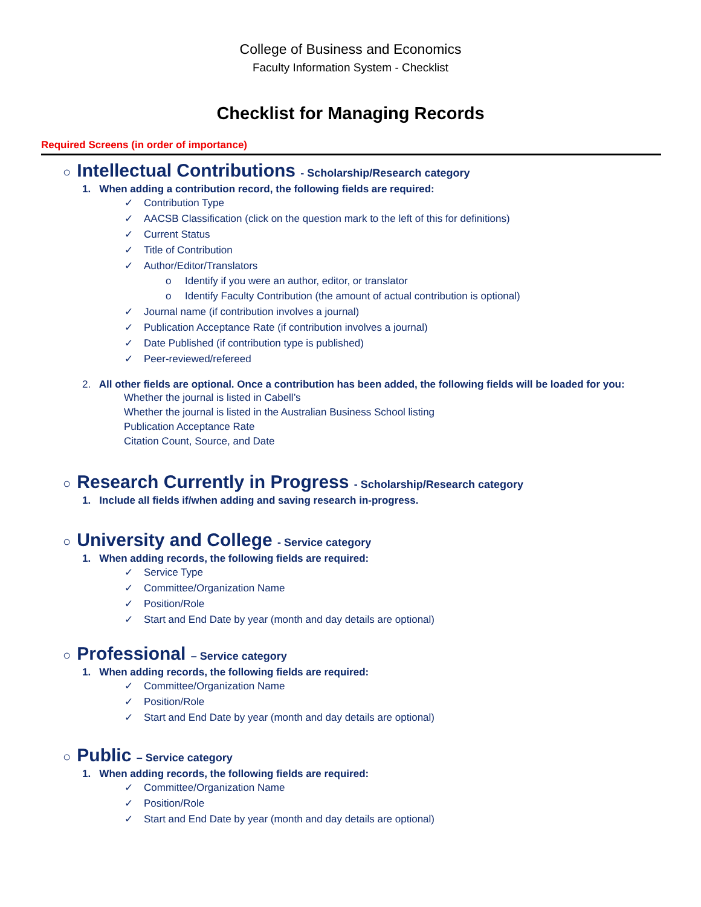College of Business and Economics
Faculty Information System - Checklist
Checklist for Managing Records
Required Screens (in order of importance)
○ Intellectual Contributions - Scholarship/Research category
1. When adding a contribution record, the following fields are required:
✓ Contribution Type
✓ AACSB Classification (click on the question mark to the left of this for definitions)
✓ Current Status
✓ Title of Contribution
✓ Author/Editor/Translators
o Identify if you were an author, editor, or translator
o Identify Faculty Contribution (the amount of actual contribution is optional)
✓ Journal name (if contribution involves a journal)
✓ Publication Acceptance Rate (if contribution involves a journal)
✓ Date Published (if contribution type is published)
✓ Peer-reviewed/refereed
2. All other fields are optional. Once a contribution has been added, the following fields will be loaded for you:
Whether the journal is listed in Cabell’s
Whether the journal is listed in the Australian Business School listing
Publication Acceptance Rate
Citation Count, Source, and Date
○ Research Currently in Progress - Scholarship/Research category
1. Include all fields if/when adding and saving research in-progress.
○ University and College - Service category
1. When adding records, the following fields are required:
✓ Service Type
✓ Committee/Organization Name
✓ Position/Role
✓ Start and End Date by year (month and day details are optional)
○ Professional – Service category
1. When adding records, the following fields are required:
✓ Committee/Organization Name
✓ Position/Role
✓ Start and End Date by year (month and day details are optional)
○ Public – Service category
1. When adding records, the following fields are required:
✓ Committee/Organization Name
✓ Position/Role
✓ Start and End Date by year (month and day details are optional)